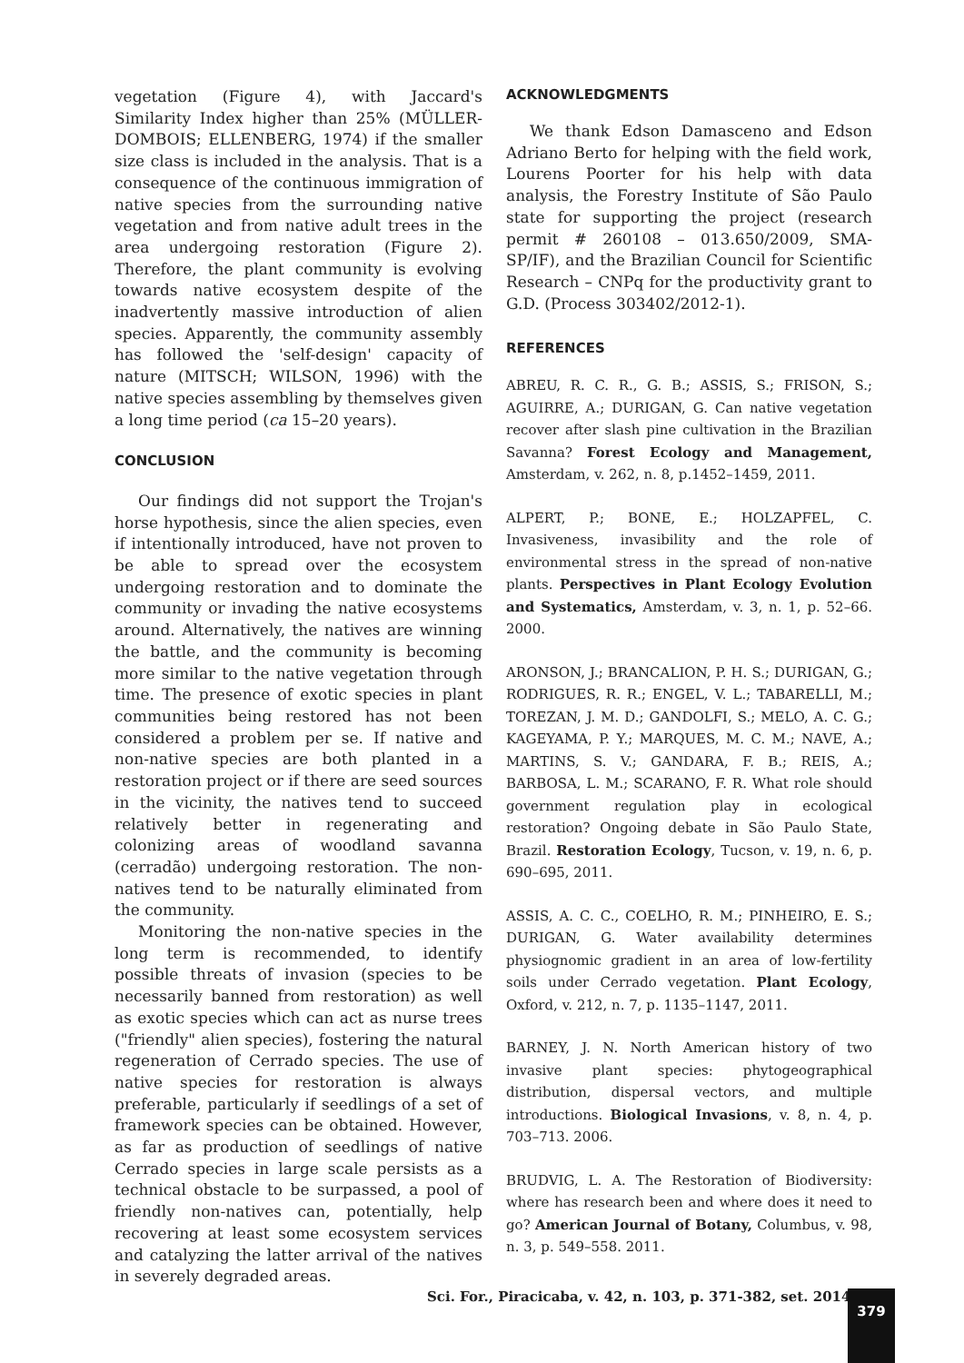vegetation (Figure 4), with Jaccard's Similarity Index higher than 25% (MÜLLER-DOMBOIS; ELLENBERG, 1974) if the smaller size class is included in the analysis. That is a consequence of the continuous immigration of native species from the surrounding native vegetation and from native adult trees in the area undergoing restoration (Figure 2). Therefore, the plant community is evolving towards native ecosystem despite of the inadvertently massive introduction of alien species. Apparently, the community assembly has followed the 'self-design' capacity of nature (MITSCH; WILSON, 1996) with the native species assembling by themselves given a long time period (ca 15–20 years).
CONCLUSION
Our findings did not support the Trojan's horse hypothesis, since the alien species, even if intentionally introduced, have not proven to be able to spread over the ecosystem undergoing restoration and to dominate the community or invading the native ecosystems around. Alternatively, the natives are winning the battle, and the community is becoming more similar to the native vegetation through time. The presence of exotic species in plant communities being restored has not been considered a problem per se. If native and non-native species are both planted in a restoration project or if there are seed sources in the vicinity, the natives tend to succeed relatively better in regenerating and colonizing areas of woodland savanna (cerradão) undergoing restoration. The non-natives tend to be naturally eliminated from the community.
Monitoring the non-native species in the long term is recommended, to identify possible threats of invasion (species to be necessarily banned from restoration) as well as exotic species which can act as nurse trees ("friendly" alien species), fostering the natural regeneration of Cerrado species. The use of native species for restoration is always preferable, particularly if seedlings of a set of framework species can be obtained. However, as far as production of seedlings of native Cerrado species in large scale persists as a technical obstacle to be surpassed, a pool of friendly non-natives can, potentially, help recovering at least some ecosystem services and catalyzing the latter arrival of the natives in severely degraded areas.
ACKNOWLEDGMENTS
We thank Edson Damasceno and Edson Adriano Berto for helping with the field work, Lourens Poorter for his help with data analysis, the Forestry Institute of São Paulo state for supporting the project (research permit # 260108 – 013.650/2009, SMA-SP/IF), and the Brazilian Council for Scientific Research – CNPq for the productivity grant to G.D. (Process 303402/2012-1).
REFERENCES
ABREU, R. C. R., G. B.; ASSIS, S.; FRISON, S.; AGUIRRE, A.; DURIGAN, G. Can native vegetation recover after slash pine cultivation in the Brazilian Savanna? Forest Ecology and Management, Amsterdam, v. 262, n. 8, p.1452–1459, 2011.
ALPERT, P.; BONE, E.; HOLZAPFEL, C. Invasiveness, invasibility and the role of environmental stress in the spread of non-native plants. Perspectives in Plant Ecology Evolution and Systematics, Amsterdam, v. 3, n. 1, p. 52–66. 2000.
ARONSON, J.; BRANCALION, P. H. S.; DURIGAN, G.; RODRIGUES, R. R.; ENGEL, V. L.; TABARELLI, M.; TOREZAN, J. M. D.; GANDOLFI, S.; MELO, A. C. G.; KAGEYAMA, P. Y.; MARQUES, M. C. M.; NAVE, A.; MARTINS, S. V.; GANDARA, F. B.; REIS, A.; BARBOSA, L. M.; SCARANO, F. R. What role should government regulation play in ecological restoration? Ongoing debate in São Paulo State, Brazil. Restoration Ecology, Tucson, v. 19, n. 6, p. 690–695, 2011.
ASSIS, A. C. C., COELHO, R. M.; PINHEIRO, E. S.; DURIGAN, G. Water availability determines physiognomic gradient in an area of low-fertility soils under Cerrado vegetation. Plant Ecology, Oxford, v. 212, n. 7, p. 1135–1147, 2011.
BARNEY, J. N. North American history of two invasive plant species: phytogeographical distribution, dispersal vectors, and multiple introductions. Biological Invasions, v. 8, n. 4, p. 703–713. 2006.
BRUDVIG, L. A. The Restoration of Biodiversity: where has research been and where does it need to go? American Journal of Botany, Columbus, v. 98, n. 3, p. 549–558. 2011.
Sci. For., Piracicaba, v. 42, n. 103, p. 371-382, set. 2014
379